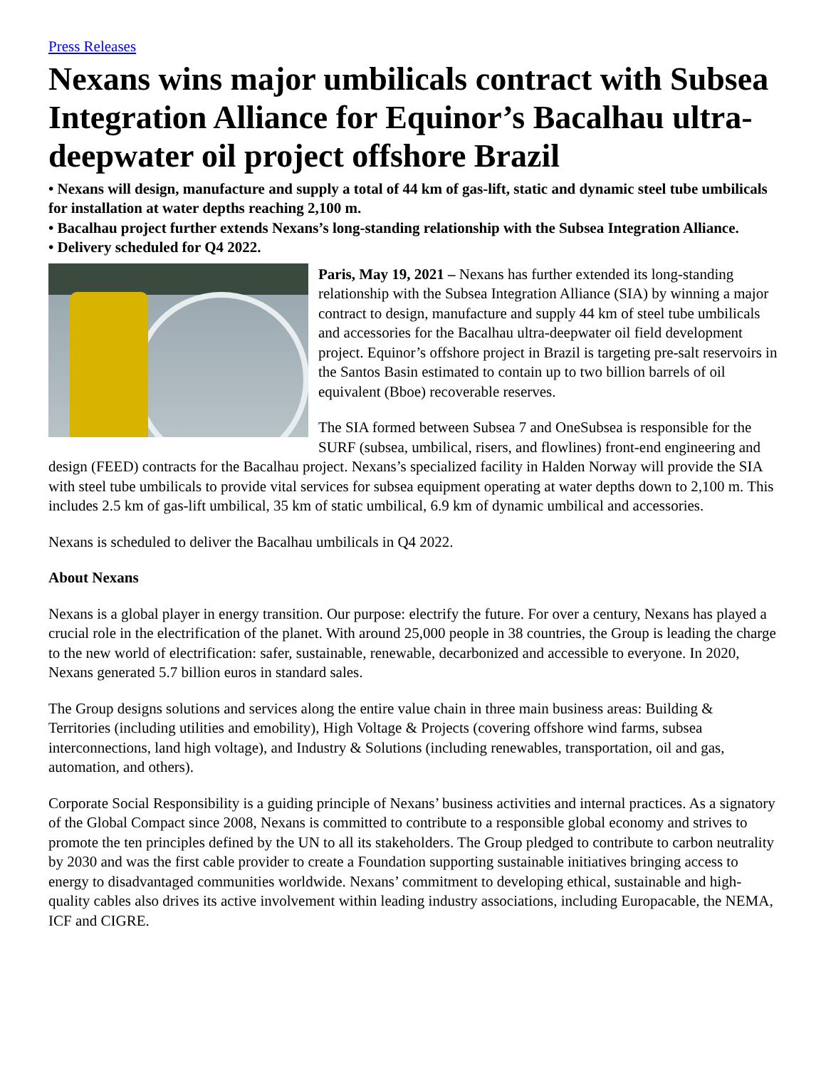Press Releases
Nexans wins major umbilicals contract with Subsea Integration Alliance for Equinor’s Bacalhau ultra-deepwater oil project offshore Brazil
• Nexans will design, manufacture and supply a total of 44 km of gas-lift, static and dynamic steel tube umbilicals for installation at water depths reaching 2,100 m.
• Bacalhau project further extends Nexans’s long-standing relationship with the Subsea Integration Alliance.
• Delivery scheduled for Q4 2022.
Paris, May 19, 2021 – Nexans has further extended its long-standing relationship with the Subsea Integration Alliance (SIA) by winning a major contract to design, manufacture and supply 44 km of steel tube umbilicals and accessories for the Bacalhau ultra-deepwater oil field development project. Equinor’s offshore project in Brazil is targeting pre-salt reservoirs in the Santos Basin estimated to contain up to two billion barrels of oil equivalent (Bboe) recoverable reserves.
The SIA formed between Subsea 7 and OneSubsea is responsible for the SURF (subsea, umbilical, risers, and flowlines) front-end engineering and design (FEED) contracts for the Bacalhau project. Nexans’s specialized facility in Halden Norway will provide the SIA with steel tube umbilicals to provide vital services for subsea equipment operating at water depths down to 2,100 m. This includes 2.5 km of gas-lift umbilical, 35 km of static umbilical, 6.9 km of dynamic umbilical and accessories.
Nexans is scheduled to deliver the Bacalhau umbilicals in Q4 2022.
About Nexans
Nexans is a global player in energy transition. Our purpose: electrify the future. For over a century, Nexans has played a crucial role in the electrification of the planet. With around 25,000 people in 38 countries, the Group is leading the charge to the new world of electrification: safer, sustainable, renewable, decarbonized and accessible to everyone. In 2020, Nexans generated 5.7 billion euros in standard sales.
The Group designs solutions and services along the entire value chain in three main business areas: Building & Territories (including utilities and emobility), High Voltage & Projects (covering offshore wind farms, subsea interconnections, land high voltage), and Industry & Solutions (including renewables, transportation, oil and gas, automation, and others).
Corporate Social Responsibility is a guiding principle of Nexans’ business activities and internal practices. As a signatory of the Global Compact since 2008, Nexans is committed to contribute to a responsible global economy and strives to promote the ten principles defined by the UN to all its stakeholders. The Group pledged to contribute to carbon neutrality by 2030 and was the first cable provider to create a Foundation supporting sustainable initiatives bringing access to energy to disadvantaged communities worldwide. Nexans’ commitment to developing ethical, sustainable and high-quality cables also drives its active involvement within leading industry associations, including Europacable, the NEMA, ICF and CIGRE.